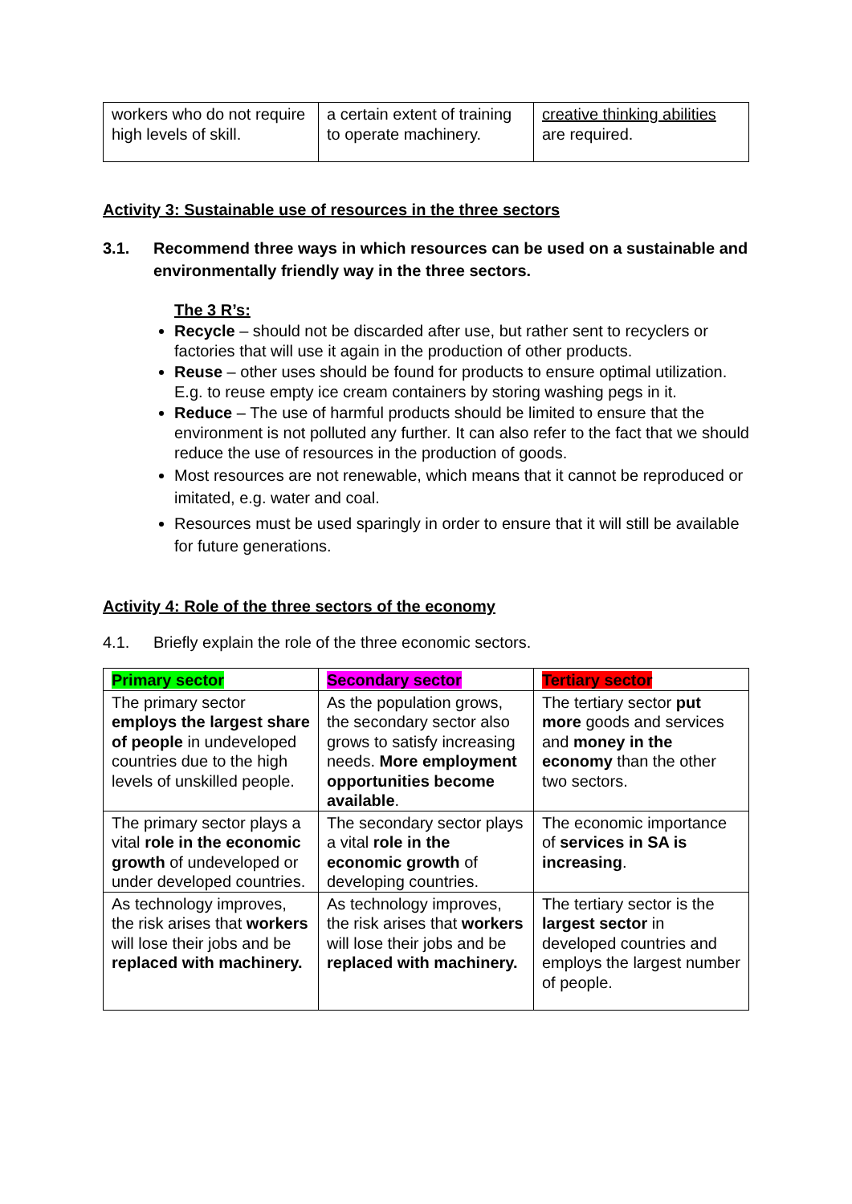| workers who do not require high levels of skill. | a certain extent of training to operate machinery. | creative thinking abilities are required. |
Activity 3: Sustainable use of resources in the three sectors
3.1. Recommend three ways in which resources can be used on a sustainable and environmentally friendly way in the three sectors.
The 3 R’s:
Recycle – should not be discarded after use, but rather sent to recyclers or factories that will use it again in the production of other products.
Reuse – other uses should be found for products to ensure optimal utilization. E.g. to reuse empty ice cream containers by storing washing pegs in it.
Reduce – The use of harmful products should be limited to ensure that the environment is not polluted any further. It can also refer to the fact that we should reduce the use of resources in the production of goods.
Most resources are not renewable, which means that it cannot be reproduced or imitated, e.g. water and coal.
Resources must be used sparingly in order to ensure that it will still be available for future generations.
Activity 4: Role of the three sectors of the economy
4.1. Briefly explain the role of the three economic sectors.
| Primary sector | Secondary sector | Tertiary sector |
| The primary sector employs the largest share of people in undeveloped countries due to the high levels of unskilled people. | As the population grows, the secondary sector also grows to satisfy increasing needs. More employment opportunities become available . | The tertiary sector put more goods and services and money in the economy than the other two sectors. |
| The primary sector plays a vital role in the economic growth of undeveloped or under developed countries. | The secondary sector plays a vital role in the economic growth of developing countries. | The economic importance of services in SA is increasing . |
| As technology improves, the risk arises that workers will lose their jobs and be replaced with machinery. | As technology improves, the risk arises that workers will lose their jobs and be replaced with machinery. | The tertiary sector is the largest sector in developed countries and employs the largest number of people. |